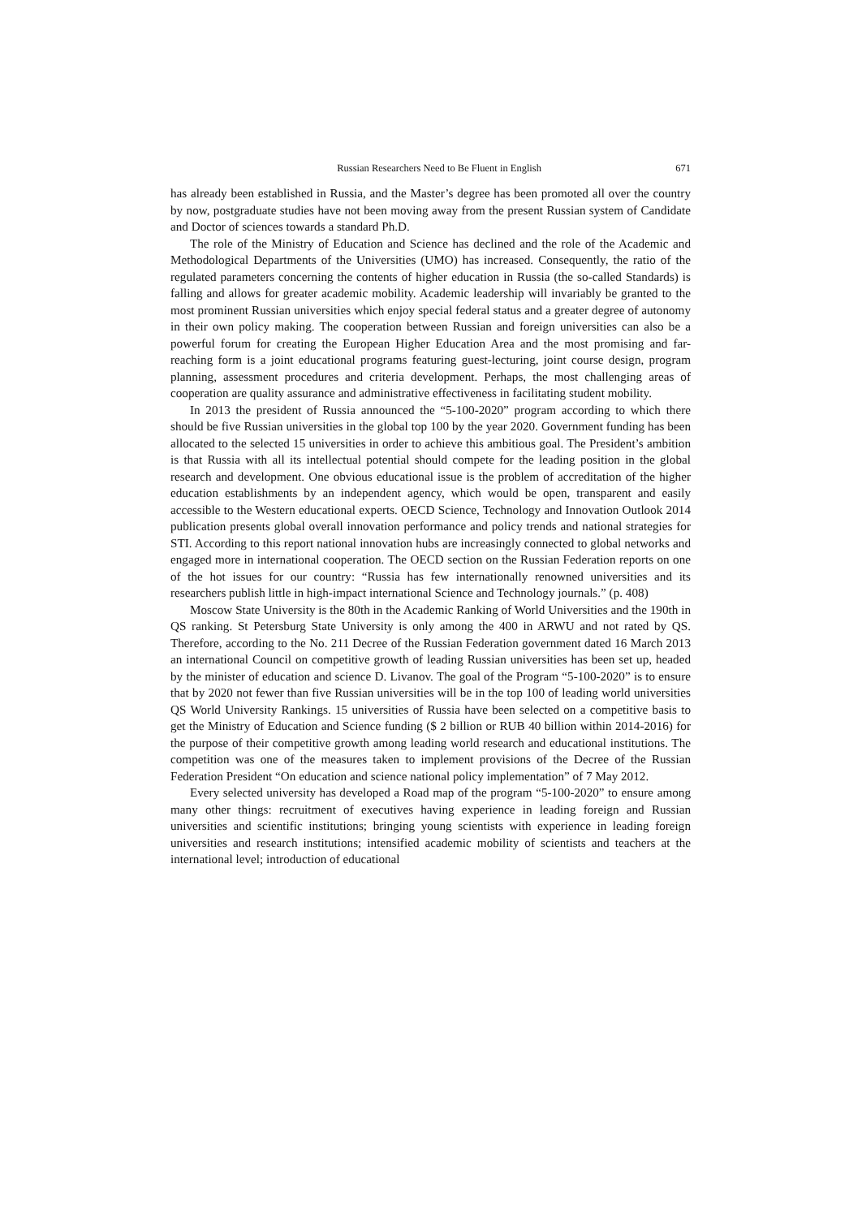Russian Researchers Need to Be Fluent in English 671
has already been established in Russia, and the Master’s degree has been promoted all over the country by now, postgraduate studies have not been moving away from the present Russian system of Candidate and Doctor of sciences towards a standard Ph.D.
The role of the Ministry of Education and Science has declined and the role of the Academic and Methodological Departments of the Universities (UMO) has increased. Consequently, the ratio of the regulated parameters concerning the contents of higher education in Russia (the so-called Standards) is falling and allows for greater academic mobility. Academic leadership will invariably be granted to the most prominent Russian universities which enjoy special federal status and a greater degree of autonomy in their own policy making. The cooperation between Russian and foreign universities can also be a powerful forum for creating the European Higher Education Area and the most promising and far-reaching form is a joint educational programs featuring guest-lecturing, joint course design, program planning, assessment procedures and criteria development. Perhaps, the most challenging areas of cooperation are quality assurance and administrative effectiveness in facilitating student mobility.
In 2013 the president of Russia announced the “5-100-2020” program according to which there should be five Russian universities in the global top 100 by the year 2020. Government funding has been allocated to the selected 15 universities in order to achieve this ambitious goal. The President’s ambition is that Russia with all its intellectual potential should compete for the leading position in the global research and development. One obvious educational issue is the problem of accreditation of the higher education establishments by an independent agency, which would be open, transparent and easily accessible to the Western educational experts. OECD Science, Technology and Innovation Outlook 2014 publication presents global overall innovation performance and policy trends and national strategies for STI. According to this report national innovation hubs are increasingly connected to global networks and engaged more in international cooperation. The OECD section on the Russian Federation reports on one of the hot issues for our country: “Russia has few internationally renowned universities and its researchers publish little in high-impact international Science and Technology journals.” (p. 408)
Moscow State University is the 80th in the Academic Ranking of World Universities and the 190th in QS ranking. St Petersburg State University is only among the 400 in ARWU and not rated by QS. Therefore, according to the No. 211 Decree of the Russian Federation government dated 16 March 2013 an international Council on competitive growth of leading Russian universities has been set up, headed by the minister of education and science D. Livanov. The goal of the Program “5-100-2020” is to ensure that by 2020 not fewer than five Russian universities will be in the top 100 of leading world universities QS World University Rankings. 15 universities of Russia have been selected on a competitive basis to get the Ministry of Education and Science funding ($ 2 billion or RUB 40 billion within 2014-2016) for the purpose of their competitive growth among leading world research and educational institutions. The competition was one of the measures taken to implement provisions of the Decree of the Russian Federation President “On education and science national policy implementation” of 7 May 2012.
Every selected university has developed a Road map of the program “5-100-2020” to ensure among many other things: recruitment of executives having experience in leading foreign and Russian universities and scientific institutions; bringing young scientists with experience in leading foreign universities and research institutions; intensified academic mobility of scientists and teachers at the international level; introduction of educational